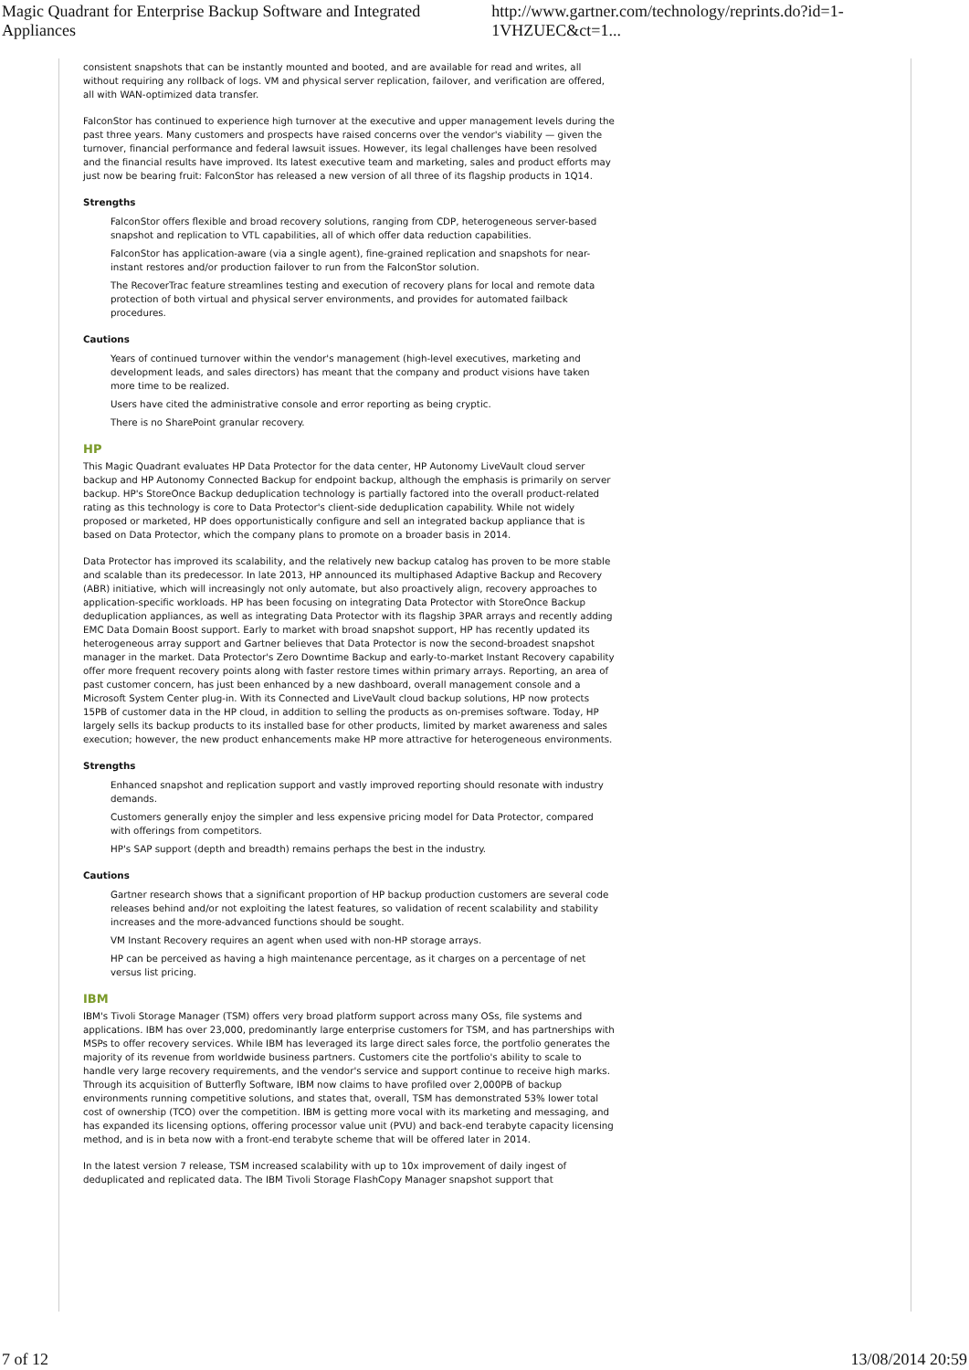Magic Quadrant for Enterprise Backup Software and Integrated Appliances http://www.gartner.com/technology/reprints.do?id=1-1VHZUEC&ct=1...
consistent snapshots that can be instantly mounted and booted, and are available for read and writes, all without requiring any rollback of logs. VM and physical server replication, failover, and verification are offered, all with WAN-optimized data transfer.
FalconStor has continued to experience high turnover at the executive and upper management levels during the past three years. Many customers and prospects have raised concerns over the vendor's viability — given the turnover, financial performance and federal lawsuit issues. However, its legal challenges have been resolved and the financial results have improved. Its latest executive team and marketing, sales and product efforts may just now be bearing fruit: FalconStor has released a new version of all three of its flagship products in 1Q14.
Strengths
FalconStor offers flexible and broad recovery solutions, ranging from CDP, heterogeneous server-based snapshot and replication to VTL capabilities, all of which offer data reduction capabilities.
FalconStor has application-aware (via a single agent), fine-grained replication and snapshots for near-instant restores and/or production failover to run from the FalconStor solution.
The RecoverTrac feature streamlines testing and execution of recovery plans for local and remote data protection of both virtual and physical server environments, and provides for automated failback procedures.
Cautions
Years of continued turnover within the vendor's management (high-level executives, marketing and development leads, and sales directors) has meant that the company and product visions have taken more time to be realized.
Users have cited the administrative console and error reporting as being cryptic.
There is no SharePoint granular recovery.
HP
This Magic Quadrant evaluates HP Data Protector for the data center, HP Autonomy LiveVault cloud server backup and HP Autonomy Connected Backup for endpoint backup, although the emphasis is primarily on server backup. HP's StoreOnce Backup deduplication technology is partially factored into the overall product-related rating as this technology is core to Data Protector's client-side deduplication capability. While not widely proposed or marketed, HP does opportunistically configure and sell an integrated backup appliance that is based on Data Protector, which the company plans to promote on a broader basis in 2014.
Data Protector has improved its scalability, and the relatively new backup catalog has proven to be more stable and scalable than its predecessor. In late 2013, HP announced its multiphased Adaptive Backup and Recovery (ABR) initiative, which will increasingly not only automate, but also proactively align, recovery approaches to application-specific workloads. HP has been focusing on integrating Data Protector with StoreOnce Backup deduplication appliances, as well as integrating Data Protector with its flagship 3PAR arrays and recently adding EMC Data Domain Boost support. Early to market with broad snapshot support, HP has recently updated its heterogeneous array support and Gartner believes that Data Protector is now the second-broadest snapshot manager in the market. Data Protector's Zero Downtime Backup and early-to-market Instant Recovery capability offer more frequent recovery points along with faster restore times within primary arrays. Reporting, an area of past customer concern, has just been enhanced by a new dashboard, overall management console and a Microsoft System Center plug-in. With its Connected and LiveVault cloud backup solutions, HP now protects 15PB of customer data in the HP cloud, in addition to selling the products as on-premises software. Today, HP largely sells its backup products to its installed base for other products, limited by market awareness and sales execution; however, the new product enhancements make HP more attractive for heterogeneous environments.
Strengths
Enhanced snapshot and replication support and vastly improved reporting should resonate with industry demands.
Customers generally enjoy the simpler and less expensive pricing model for Data Protector, compared with offerings from competitors.
HP's SAP support (depth and breadth) remains perhaps the best in the industry.
Cautions
Gartner research shows that a significant proportion of HP backup production customers are several code releases behind and/or not exploiting the latest features, so validation of recent scalability and stability increases and the more-advanced functions should be sought.
VM Instant Recovery requires an agent when used with non-HP storage arrays.
HP can be perceived as having a high maintenance percentage, as it charges on a percentage of net versus list pricing.
IBM
IBM's Tivoli Storage Manager (TSM) offers very broad platform support across many OSs, file systems and applications. IBM has over 23,000, predominantly large enterprise customers for TSM, and has partnerships with MSPs to offer recovery services. While IBM has leveraged its large direct sales force, the portfolio generates the majority of its revenue from worldwide business partners. Customers cite the portfolio's ability to scale to handle very large recovery requirements, and the vendor's service and support continue to receive high marks. Through its acquisition of Butterfly Software, IBM now claims to have profiled over 2,000PB of backup environments running competitive solutions, and states that, overall, TSM has demonstrated 53% lower total cost of ownership (TCO) over the competition. IBM is getting more vocal with its marketing and messaging, and has expanded its licensing options, offering processor value unit (PVU) and back-end terabyte capacity licensing method, and is in beta now with a front-end terabyte scheme that will be offered later in 2014.
In the latest version 7 release, TSM increased scalability with up to 10x improvement of daily ingest of deduplicated and replicated data. The IBM Tivoli Storage FlashCopy Manager snapshot support that
7 of 12 13/08/2014 20:59